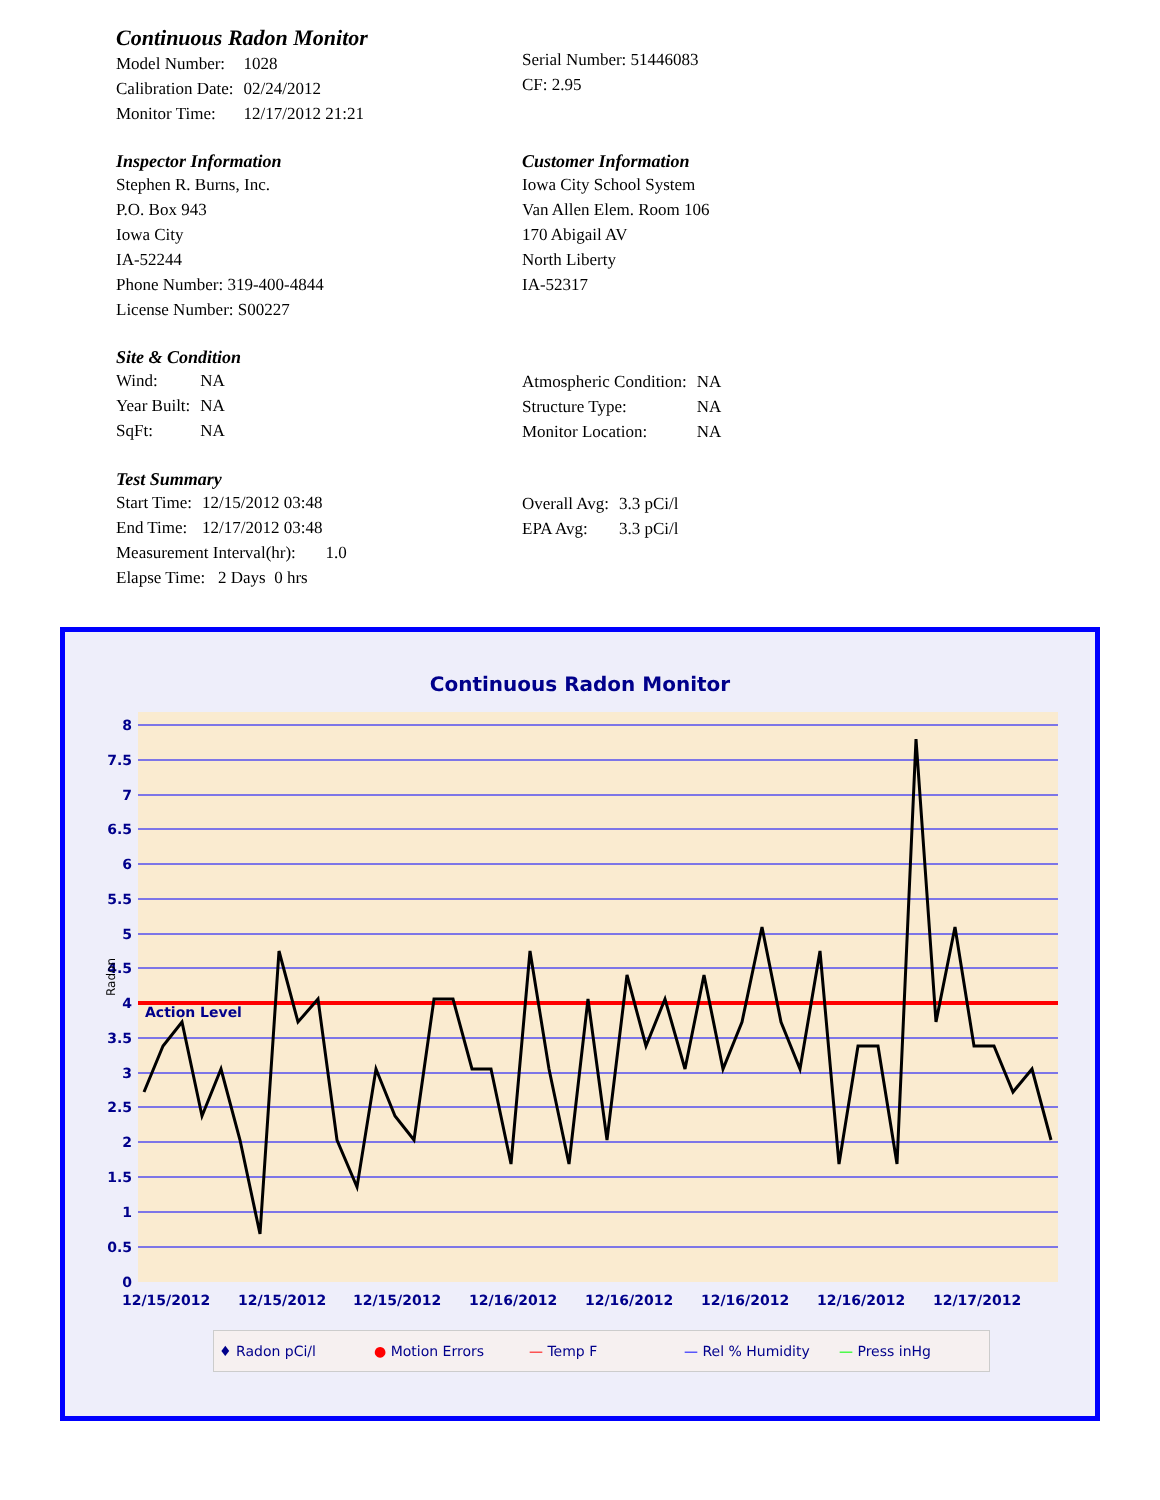Continuous Radon Monitor
| Model Number: | 1028 |
| Calibration Date: | 02/24/2012 |
| Monitor Time: | 12/17/2012 21:21 |
Serial Number: 51446083
CF: 2.95
Inspector Information
Stephen R. Burns, Inc.
P.O. Box 943
Iowa City
IA-52244
Phone Number: 319-400-4844
License Number: S00227
Customer Information
Iowa City School System
Van Allen Elem. Room 106
170 Abigail AV
North Liberty
IA-52317
Site & Condition
| Wind: | NA |
| Year Built: | NA |
| SqFt: | NA |
| Atmospheric Condition: | NA |
| Structure Type: | NA |
| Monitor Location: | NA |
Test Summary
| Start Time: | 12/15/2012 03:48 |
| End Time: | 12/17/2012 03:48 |
Measurement Interval(hr): 1.0
Elapse Time: 2 Days 0 hrs
| Overall Avg: | 3.3 pCi/l |
| EPA Avg: | 3.3 pCi/l |
Continuous Radon Monitor
Action Level
8
7.5
7
6.5
6
5.5
5
4.5
4
3.5
3
2.5
2
1.5
1
0.5
0
Radon
12/15/2012
12/15/2012
12/15/2012
12/16/2012
12/16/2012
12/16/2012
12/16/2012
12/17/2012
♦ Radon pCi/l ● Motion Errors — Temp F — Rel % Humidity — Press inHg